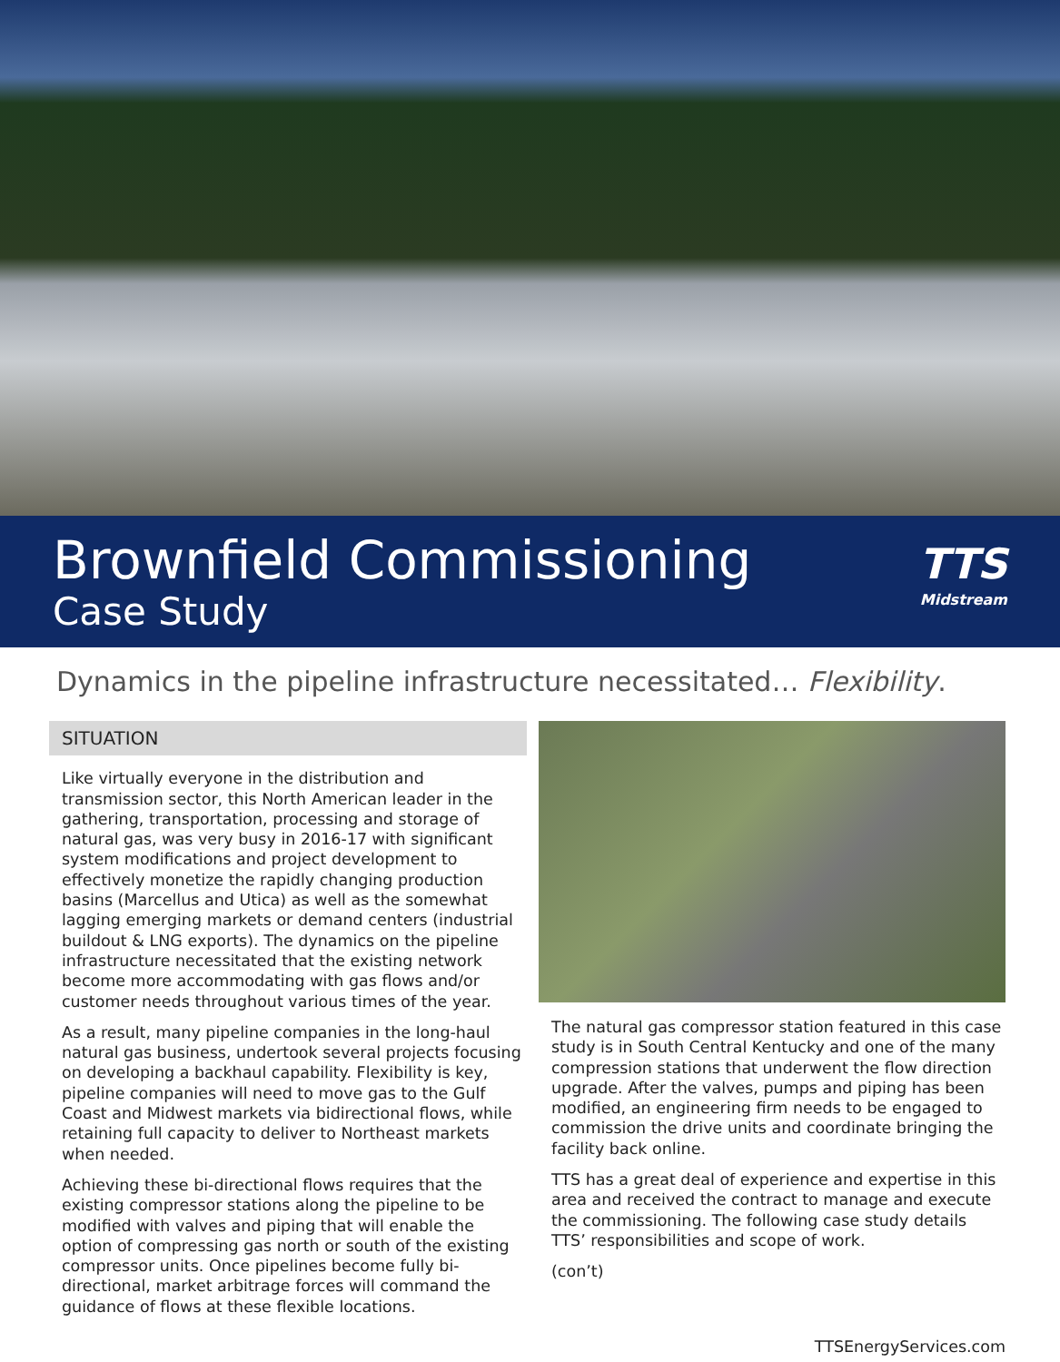Brownfield Commissioning
Case Study
TTS
Midstream
Dynamics in the pipeline infrastructure necessitated… Flexibility.
SITUATION
Like virtually everyone in the distribution and transmission sector, this North American leader in the gathering, transportation, processing and storage of natural gas, was very busy in 2016-17 with significant system modifications and project development to effectively monetize the rapidly changing production basins (Marcellus and Utica) as well as the somewhat lagging emerging markets or demand centers (industrial buildout & LNG exports). The dynamics on the pipeline infrastructure necessitated that the existing network become more accommodating with gas flows and/or customer needs throughout various times of the year.
As a result, many pipeline companies in the long-haul natural gas business, undertook several projects focusing on developing a backhaul capability. Flexibility is key, pipeline companies will need to move gas to the Gulf Coast and Midwest markets via bidirectional flows, while retaining full capacity to deliver to Northeast markets when needed.
Achieving these bi-directional flows requires that the existing compressor stations along the pipeline to be modified with valves and piping that will enable the option of compressing gas north or south of the existing compressor units. Once pipelines become fully bi-directional, market arbitrage forces will command the guidance of flows at these flexible locations.
The natural gas compressor station featured in this case study is in South Central Kentucky and one of the many compression stations that underwent the flow direction upgrade. After the valves, pumps and piping has been modified, an engineering firm needs to be engaged to commission the drive units and coordinate bringing the facility back online.
TTS has a great deal of experience and expertise in this area and received the contract to manage and execute the commissioning. The following case study details TTS’ responsibilities and scope of work.
(con’t)
TTSEnergyServices.com